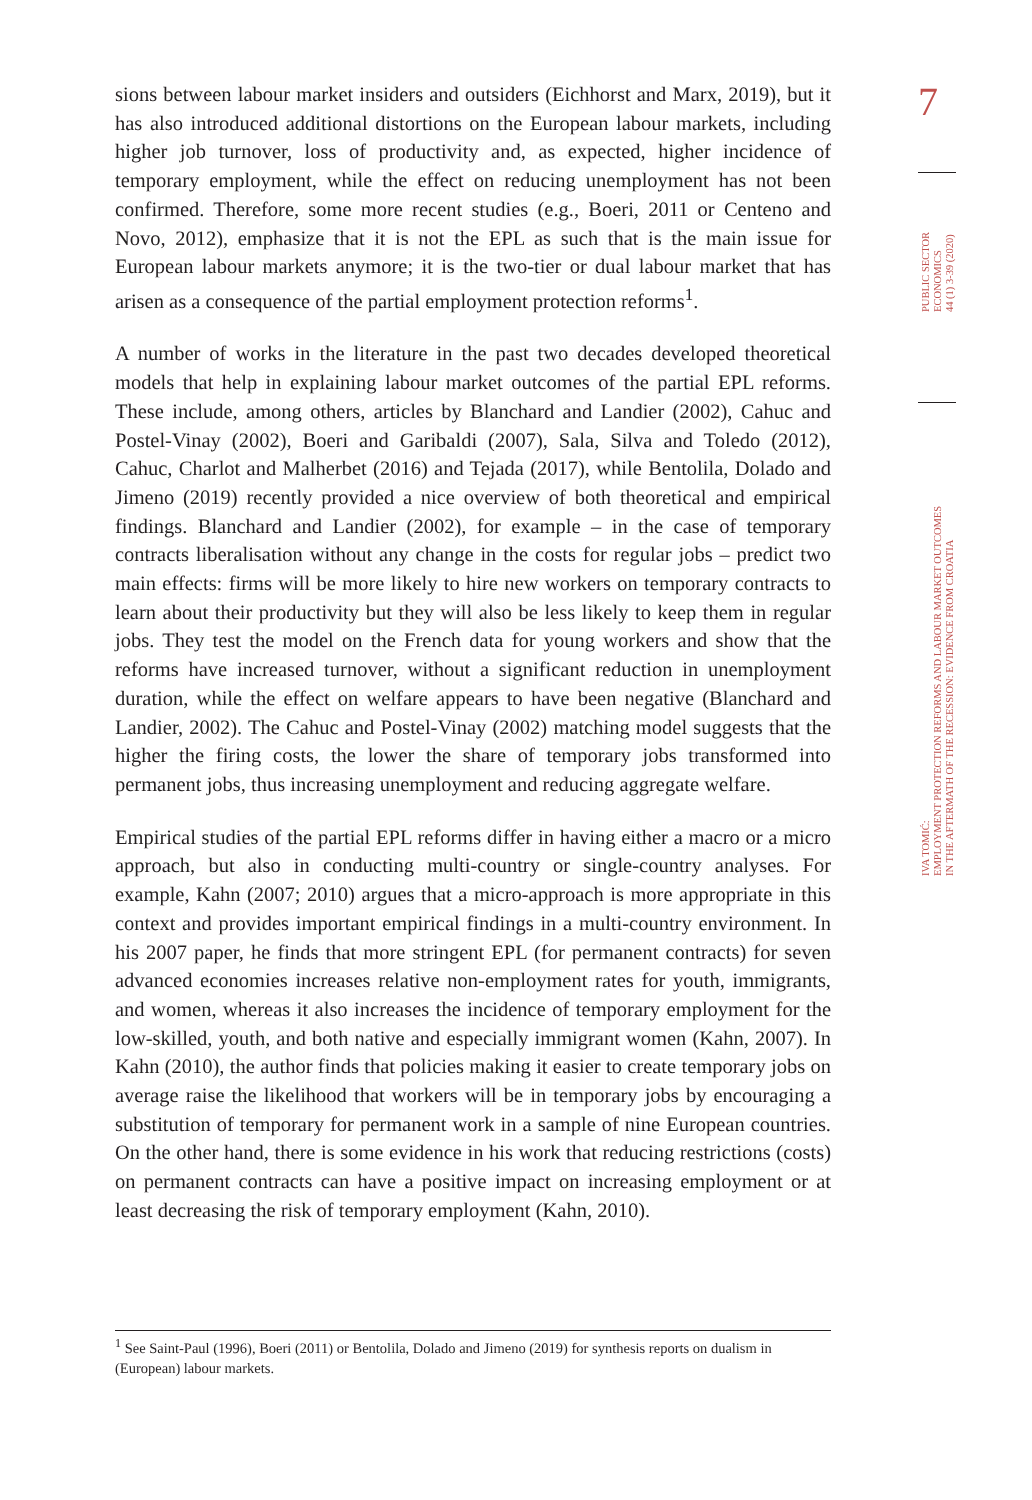sions between labour market insiders and outsiders (Eichhorst and Marx, 2019), but it has also introduced additional distortions on the European labour markets, including higher job turnover, loss of productivity and, as expected, higher incidence of temporary employment, while the effect on reducing unemployment has not been confirmed. Therefore, some more recent studies (e.g., Boeri, 2011 or Centeno and Novo, 2012), emphasize that it is not the EPL as such that is the main issue for European labour markets anymore; it is the two-tier or dual labour market that has arisen as a consequence of the partial employment protection reforms<sup>1</sup>.
A number of works in the literature in the past two decades developed theoretical models that help in explaining labour market outcomes of the partial EPL reforms. These include, among others, articles by Blanchard and Landier (2002), Cahuc and Postel-Vinay (2002), Boeri and Garibaldi (2007), Sala, Silva and Toledo (2012), Cahuc, Charlot and Malherbet (2016) and Tejada (2017), while Bentolila, Dolado and Jimeno (2019) recently provided a nice overview of both theoretical and empirical findings. Blanchard and Landier (2002), for example – in the case of temporary contracts liberalisation without any change in the costs for regular jobs – predict two main effects: firms will be more likely to hire new workers on temporary contracts to learn about their productivity but they will also be less likely to keep them in regular jobs. They test the model on the French data for young workers and show that the reforms have increased turnover, without a significant reduction in unemployment duration, while the effect on welfare appears to have been negative (Blanchard and Landier, 2002). The Cahuc and Postel-Vinay (2002) matching model suggests that the higher the firing costs, the lower the share of temporary jobs transformed into permanent jobs, thus increasing unemployment and reducing aggregate welfare.
Empirical studies of the partial EPL reforms differ in having either a macro or a micro approach, but also in conducting multi-country or single-country analyses. For example, Kahn (2007; 2010) argues that a micro-approach is more appropriate in this context and provides important empirical findings in a multi-country environment. In his 2007 paper, he finds that more stringent EPL (for permanent contracts) for seven advanced economies increases relative non-employment rates for youth, immigrants, and women, whereas it also increases the incidence of temporary employment for the low-skilled, youth, and both native and especially immigrant women (Kahn, 2007). In Kahn (2010), the author finds that policies making it easier to create temporary jobs on average raise the likelihood that workers will be in temporary jobs by encouraging a substitution of temporary for permanent work in a sample of nine European countries. On the other hand, there is some evidence in his work that reducing restrictions (costs) on permanent contracts can have a positive impact on increasing employment or at least decreasing the risk of temporary employment (Kahn, 2010).
7
PUBLIC SECTOR
ECONOMICS
44 (1) 3-39 (2020)
IVA TOMIĆ:
EMPLOYMENT PROTECTION REFORMS AND LABOUR MARKET OUTCOMES
IN THE AFTERMATH OF THE RECESSION: EVIDENCE FROM CROATIA
<sup>1</sup> See Saint-Paul (1996), Boeri (2011) or Bentolila, Dolado and Jimeno (2019) for synthesis reports on dualism in (European) labour markets.